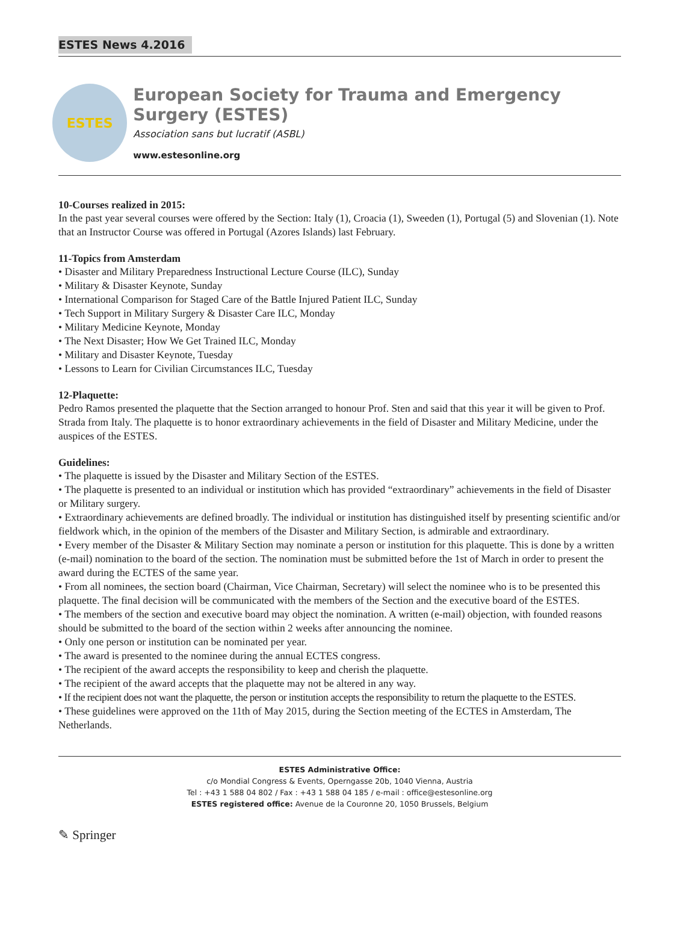ESTES News 4.2016
ESTES
European Society for Trauma and Emergency Surgery (ESTES)
Association sans but lucratif (ASBL)
www.estesonline.org
10-Courses realized in 2015:
In the past year several courses were offered by the Section: Italy (1), Croacia (1), Sweeden (1), Portugal (5) and Slovenian (1). Note that an Instructor Course was offered in Portugal (Azores Islands) last February.
11-Topics from Amsterdam
• Disaster and Military Preparedness Instructional Lecture Course (ILC), Sunday
• Military & Disaster Keynote, Sunday
• International Comparison for Staged Care of the Battle Injured Patient ILC, Sunday
• Tech Support in Military Surgery & Disaster Care ILC, Monday
• Military Medicine Keynote, Monday
• The Next Disaster; How We Get Trained ILC, Monday
• Military and Disaster Keynote, Tuesday
• Lessons to Learn for Civilian Circumstances ILC, Tuesday
12-Plaquette:
Pedro Ramos presented the plaquette that the Section arranged to honour Prof. Sten and said that this year it will be given to Prof. Strada from Italy. The plaquette is to honor extraordinary achievements in the field of Disaster and Military Medicine, under the auspices of the ESTES.
Guidelines:
• The plaquette is issued by the Disaster and Military Section of the ESTES.
• The plaquette is presented to an individual or institution which has provided “extraordinary” achievements in the field of Disaster or Military surgery.
• Extraordinary achievements are defined broadly. The individual or institution has distinguished itself by presenting scientific and/or fieldwork which, in the opinion of the members of the Disaster and Military Section, is admirable and extraordinary.
• Every member of the Disaster & Military Section may nominate a person or institution for this plaquette. This is done by a written (e-mail) nomination to the board of the section. The nomination must be submitted before the 1st of March in order to present the award during the ECTES of the same year.
• From all nominees, the section board (Chairman, Vice Chairman, Secretary) will select the nominee who is to be presented this plaquette. The final decision will be communicated with the members of the Section and the executive board of the ESTES.
• The members of the section and executive board may object the nomination. A written (e-mail) objection, with founded reasons should be submitted to the board of the section within 2 weeks after announcing the nominee.
• Only one person or institution can be nominated per year.
• The award is presented to the nominee during the annual ECTES congress.
• The recipient of the award accepts the responsibility to keep and cherish the plaquette.
• The recipient of the award accepts that the plaquette may not be altered in any way.
• If the recipient does not want the plaquette, the person or institution accepts the responsibility to return the plaquette to the ESTES.
• These guidelines were approved on the 11th of May 2015, during the Section meeting of the ECTES in Amsterdam, The Netherlands.
ESTES Administrative Office:
c/o Mondial Congress & Events, Operngasse 20b, 1040 Vienna, Austria
Tel : +43 1 588 04 802 / Fax : +43 1 588 04 185 / e-mail : office@estesonline.org
ESTES registered office: Avenue de la Couronne 20, 1050 Brussels, Belgium
✎ Springer